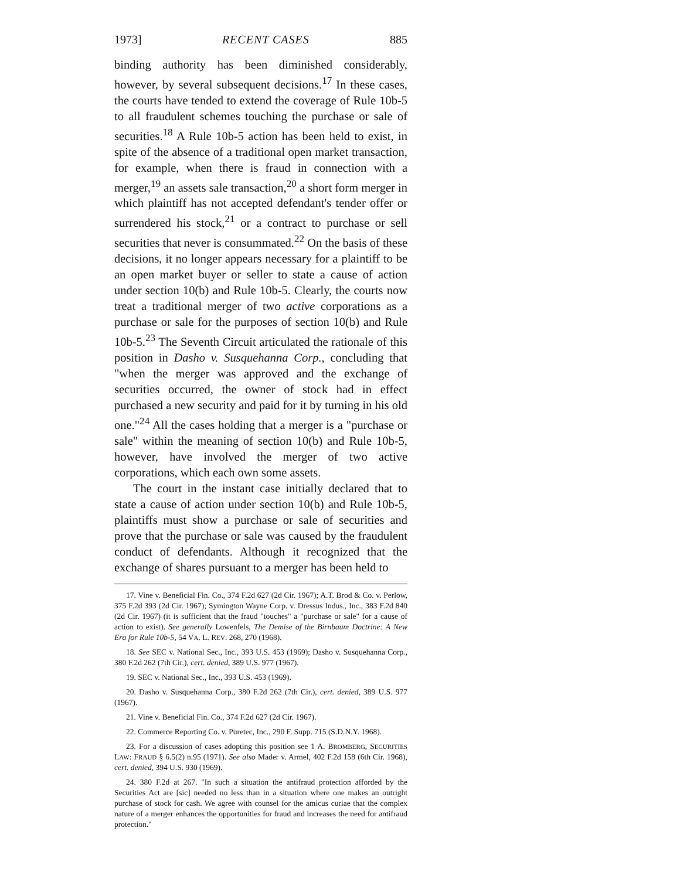1973] RECENT CASES 885
binding authority has been diminished considerably, however, by several subsequent decisions.<sup>17</sup> In these cases, the courts have tended to extend the coverage of Rule 10b-5 to all fraudulent schemes touching the purchase or sale of securities.<sup>18</sup> A Rule 10b-5 action has been held to exist, in spite of the absence of a traditional open market transaction, for example, when there is fraud in connection with a merger,<sup>19</sup> an assets sale transaction,<sup>20</sup> a short form merger in which plaintiff has not accepted defendant's tender offer or surrendered his stock,<sup>21</sup> or a contract to purchase or sell securities that never is consummated.<sup>22</sup> On the basis of these decisions, it no longer appears necessary for a plaintiff to be an open market buyer or seller to state a cause of action under section 10(b) and Rule 10b-5. Clearly, the courts now treat a traditional merger of two active corporations as a purchase or sale for the purposes of section 10(b) and Rule 10b-5.<sup>23</sup> The Seventh Circuit articulated the rationale of this position in Dasho v. Susquehanna Corp., concluding that "when the merger was approved and the exchange of securities occurred, the owner of stock had in effect purchased a new security and paid for it by turning in his old one."<sup>24</sup> All the cases holding that a merger is a "purchase or sale" within the meaning of section 10(b) and Rule 10b-5, however, have involved the merger of two active corporations, which each own some assets.
The court in the instant case initially declared that to state a cause of action under section 10(b) and Rule 10b-5, plaintiffs must show a purchase or sale of securities and prove that the purchase or sale was caused by the fraudulent conduct of defendants. Although it recognized that the exchange of shares pursuant to a merger has been held to
17. Vine v. Beneficial Fin. Co., 374 F.2d 627 (2d Cir. 1967); A.T. Brod & Co. v. Perlow, 375 F.2d 393 (2d Cir. 1967); Symington Wayne Corp. v. Dressus Indus., Inc., 383 F.2d 840 (2d Cir. 1967) (it is sufficient that the fraud "touches" a "purchase or sale" for a cause of action to exist). See generally Lowenfels, The Demise of the Birnbaum Doctrine: A New Era for Rule 10b-5, 54 VA. L. REV. 268, 270 (1968).
18. See SEC v. National Sec., Inc., 393 U.S. 453 (1969); Dasho v. Susquehanna Corp., 380 F.2d 262 (7th Cir.), cert. denied, 389 U.S. 977 (1967).
19. SEC v. National Sec., Inc., 393 U.S. 453 (1969).
20. Dasho v. Susquehanna Corp., 380 F.2d 262 (7th Cir.), cert. denied, 389 U.S. 977 (1967).
21. Vine v. Beneficial Fin. Co., 374 F.2d 627 (2d Cir. 1967).
22. Commerce Reporting Co. v. Puretec, Inc., 290 F. Supp. 715 (S.D.N.Y. 1968).
23. For a discussion of cases adopting this position see 1 A. BROMBERG, SECURITIES LAW: FRAUD § 6.5(2) n.95 (1971). See also Mader v. Armel, 402 F.2d 158 (6th Cir. 1968), cert. denied, 394 U.S. 930 (1969).
24. 380 F.2d at 267. "In such a situation the antifraud protection afforded by the Securities Act are [sic] needed no less than in a situation where one makes an outright purchase of stock for cash. We agree with counsel for the amicus curiae that the complex nature of a merger enhances the opportunities for fraud and increases the need for antifraud protection."